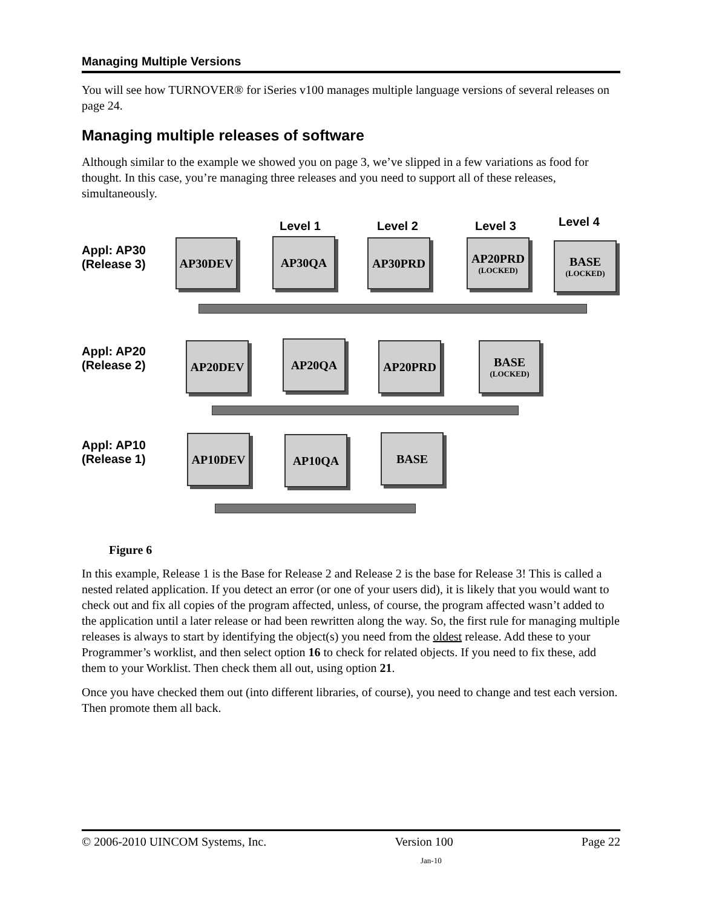Managing Multiple Versions
You will see how TURNOVER® for iSeries v100 manages multiple language versions of several releases on page 24.
Managing multiple releases of software
Although similar to the example we showed you on page 3, we’ve slipped in a few variations as food for thought. In this case, you’re managing three releases and you need to support all of these releases, simultaneously.
Level 1 Level 2 Level 3 Level 4
Appl: AP30
(Release 3)
AP30DEV AP30QA AP30PRD
AP20PRD
(LOCKED)
BASE
(LOCKED)
Appl: AP20
(Release 2)
AP20DEV AP20QA AP20PRD
BASE
(LOCKED)
Appl: AP10
(Release 1)
AP10DEV AP10QA BASE
Figure 6
In this example, Release 1 is the Base for Release 2 and Release 2 is the base for Release 3! This is called a nested related application. If you detect an error (or one of your users did), it is likely that you would want to check out and fix all copies of the program affected, unless, of course, the program affected wasn’t added to the application until a later release or had been rewritten along the way. So, the first rule for managing multiple releases is always to start by identifying the object(s) you need from the oldest release. Add these to your Programmer’s worklist, and then select option 16 to check for related objects. If you need to fix these, add them to your Worklist. Then check them all out, using option 21.
Once you have checked them out (into different libraries, of course), you need to change and test each version. Then promote them all back.
© 2006-2010 UINCOM Systems, Inc. Version 100 Page 22
Jan-10